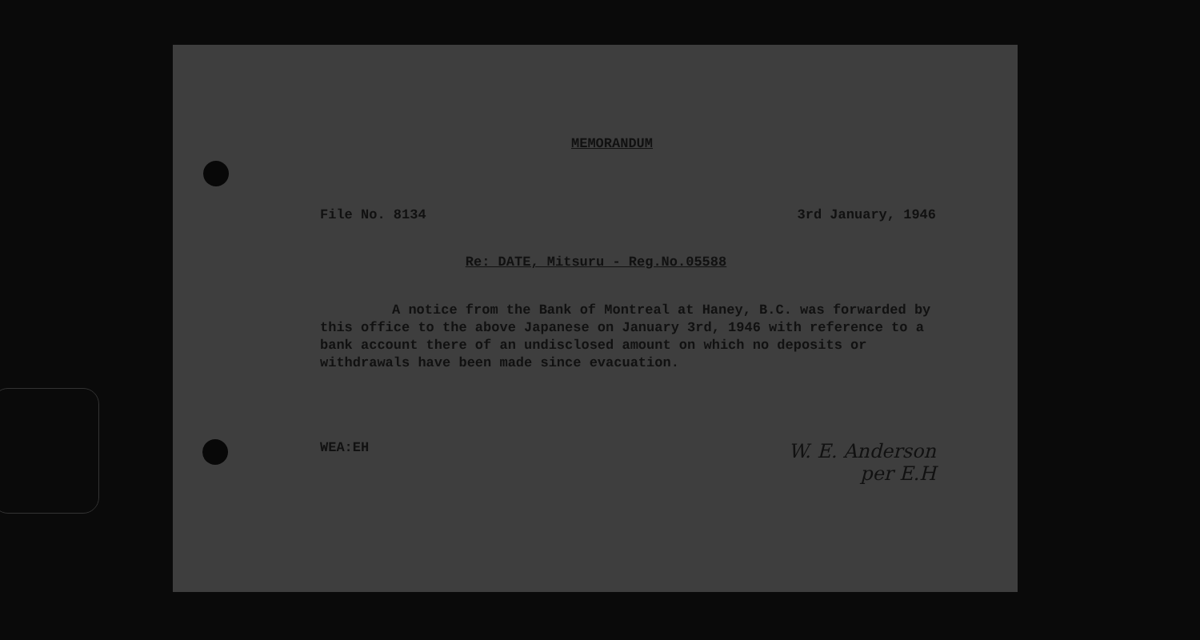MEMORANDUM
File No. 8134 3rd January, 1946
Re: DATE, Mitsuru - Reg.No.05588
A notice from the Bank of Montreal at Haney, B.C. was forwarded by this office to the above Japanese on January 3rd, 1946 with reference to a bank account there of an undisclosed amount on which no deposits or withdrawals have been made since evacuation.
WEA:EH W. E. Anderson
per E.H